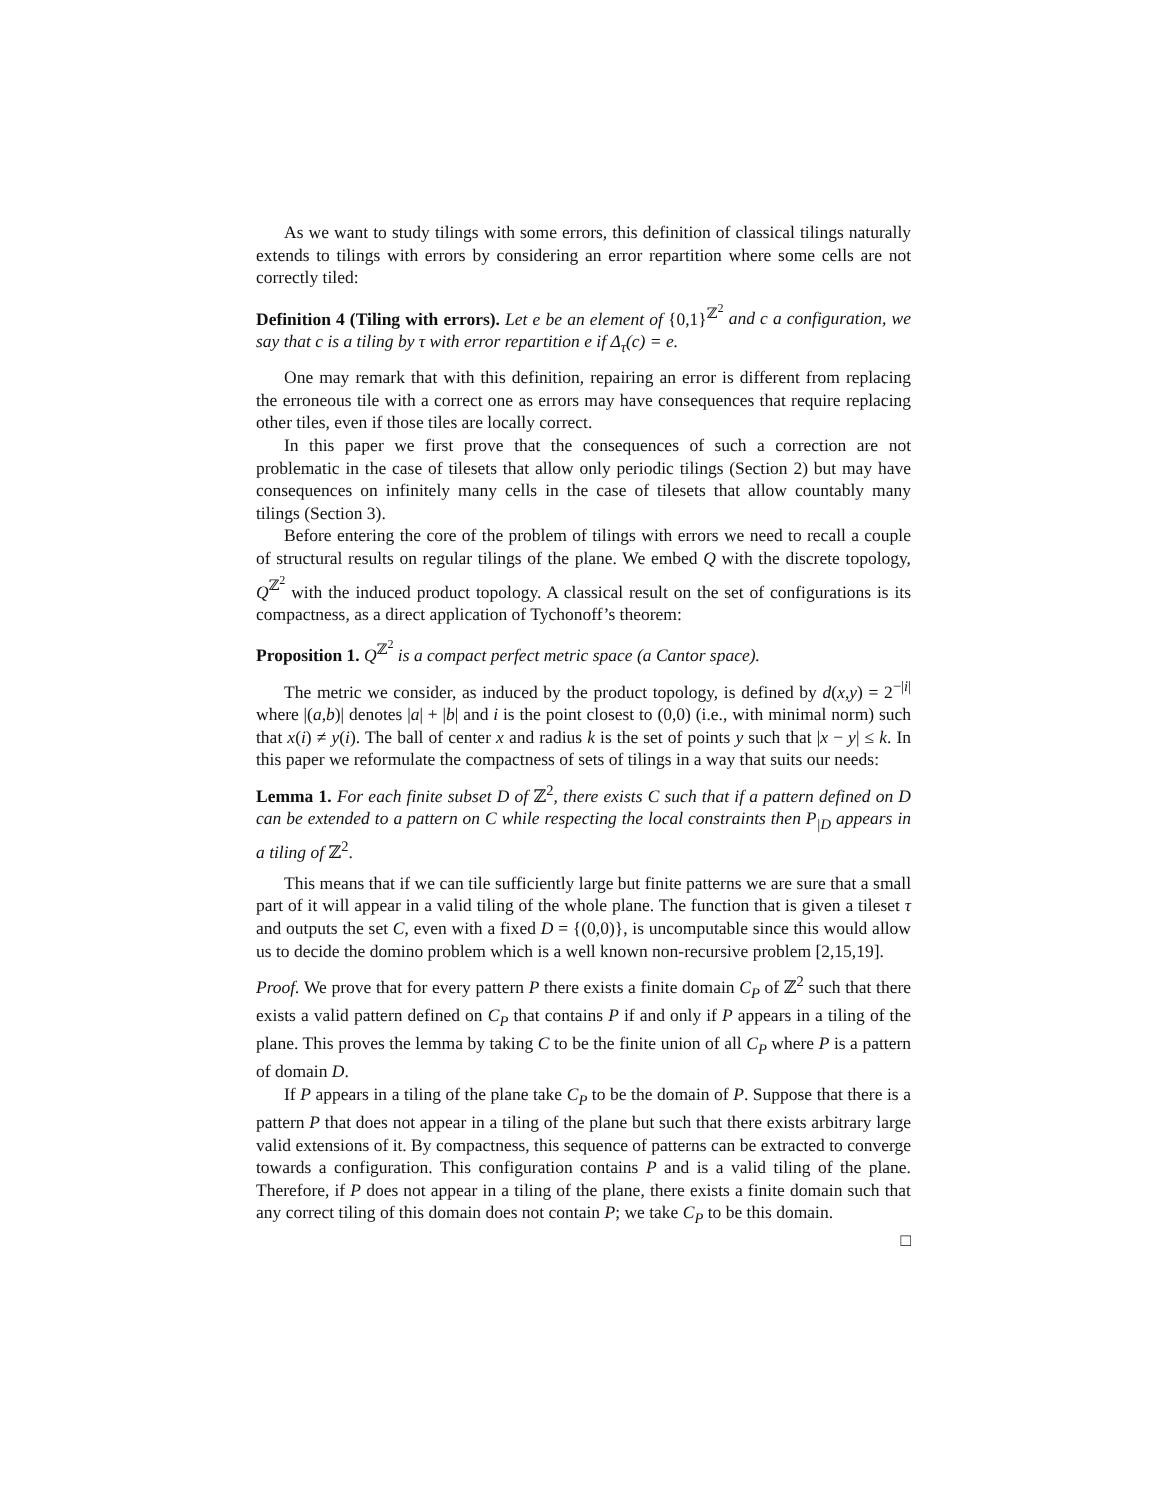As we want to study tilings with some errors, this definition of classical tilings naturally extends to tilings with errors by considering an error repartition where some cells are not correctly tiled:
Definition 4 (Tiling with errors). Let e be an element of {0,1}<sup>ℤ<sup>2</sup></sup> and c a configuration, we say that c is a tiling by τ with error repartition e if Δ<sub>τ</sub>(c) = e.
One may remark that with this definition, repairing an error is different from replacing the erroneous tile with a correct one as errors may have consequences that require replacing other tiles, even if those tiles are locally correct.
In this paper we first prove that the consequences of such a correction are not problematic in the case of tilesets that allow only periodic tilings (Section 2) but may have consequences on infinitely many cells in the case of tilesets that allow countably many tilings (Section 3).
Before entering the core of the problem of tilings with errors we need to recall a couple of structural results on regular tilings of the plane. We embed Q with the discrete topology, Q<sup>ℤ<sup>2</sup></sup> with the induced product topology. A classical result on the set of configurations is its compactness, as a direct application of Tychonoff’s theorem:
Proposition 1. Q<sup>ℤ<sup>2</sup></sup> is a compact perfect metric space (a Cantor space).
The metric we consider, as induced by the product topology, is defined by d(x,y) = 2<sup>−|i|</sup> where |(a,b)| denotes |a| + |b| and i is the point closest to (0,0) (i.e., with minimal norm) such that x(i) ≠ y(i). The ball of center x and radius k is the set of points y such that |x − y| ≤ k. In this paper we reformulate the compactness of sets of tilings in a way that suits our needs:
Lemma 1. For each finite subset D of ℤ<sup>2</sup>, there exists C such that if a pattern defined on D can be extended to a pattern on C while respecting the local constraints then P<sub>|D</sub> appears in a tiling of ℤ<sup>2</sup>.
This means that if we can tile sufficiently large but finite patterns we are sure that a small part of it will appear in a valid tiling of the whole plane. The function that is given a tileset τ and outputs the set C, even with a fixed D = {(0,0)}, is uncomputable since this would allow us to decide the domino problem which is a well known non-recursive problem [2,15,19].
Proof. We prove that for every pattern P there exists a finite domain C<sub>P</sub> of ℤ<sup>2</sup> such that there exists a valid pattern defined on C<sub>P</sub> that contains P if and only if P appears in a tiling of the plane. This proves the lemma by taking C to be the finite union of all C<sub>P</sub> where P is a pattern of domain D.
If P appears in a tiling of the plane take C<sub>P</sub> to be the domain of P. Suppose that there is a pattern P that does not appear in a tiling of the plane but such that there exists arbitrary large valid extensions of it. By compactness, this sequence of patterns can be extracted to converge towards a configuration. This configuration contains P and is a valid tiling of the plane. Therefore, if P does not appear in a tiling of the plane, there exists a finite domain such that any correct tiling of this domain does not contain P; we take C<sub>P</sub> to be this domain.
□